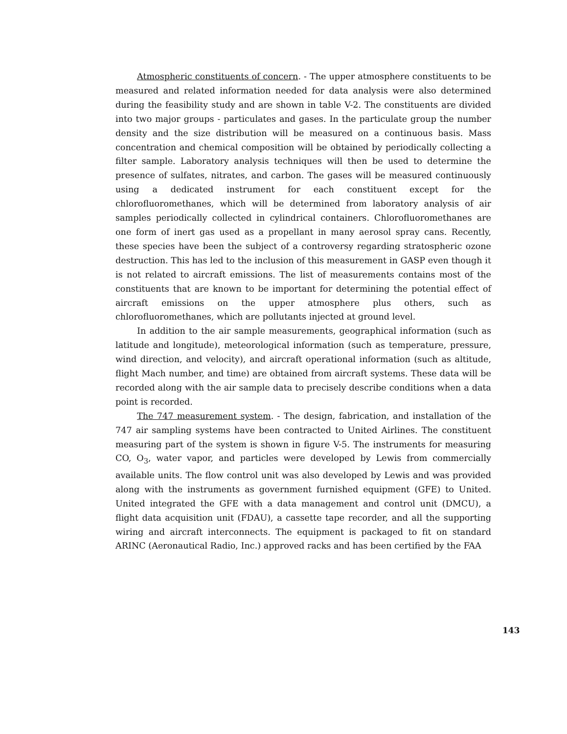Atmospheric constituents of concern. - The upper atmosphere constituents to be measured and related information needed for data analysis were also determined during the feasibility study and are shown in table V-2. The constituents are divided into two major groups - particulates and gases. In the particulate group the number density and the size distribution will be measured on a continuous basis. Mass concentration and chemical composition will be obtained by periodically collecting a filter sample. Laboratory analysis techniques will then be used to determine the presence of sulfates, nitrates, and carbon. The gases will be measured continuously using a dedicated instrument for each constituent except for the chlorofluoromethanes, which will be determined from laboratory analysis of air samples periodically collected in cylindrical containers. Chlorofluoromethanes are one form of inert gas used as a propellant in many aerosol spray cans. Recently, these species have been the subject of a controversy regarding stratospheric ozone destruction. This has led to the inclusion of this measurement in GASP even though it is not related to aircraft emissions. The list of measurements contains most of the constituents that are known to be important for determining the potential effect of aircraft emissions on the upper atmosphere plus others, such as chlorofluoromethanes, which are pollutants injected at ground level.
In addition to the air sample measurements, geographical information (such as latitude and longitude), meteorological information (such as temperature, pressure, wind direction, and velocity), and aircraft operational information (such as altitude, flight Mach number, and time) are obtained from aircraft systems. These data will be recorded along with the air sample data to precisely describe conditions when a data point is recorded.
The 747 measurement system. - The design, fabrication, and installation of the 747 air sampling systems have been contracted to United Airlines. The constituent measuring part of the system is shown in figure V-5. The instruments for measuring CO, O<sub>3</sub>, water vapor, and particles were developed by Lewis from commercially available units. The flow control unit was also developed by Lewis and was provided along with the instruments as government furnished equipment (GFE) to United. United integrated the GFE with a data management and control unit (DMCU), a flight data acquisition unit (FDAU), a cassette tape recorder, and all the supporting wiring and aircraft interconnects. The equipment is packaged to fit on standard ARINC (Aeronautical Radio, Inc.) approved racks and has been certified by the FAA
143